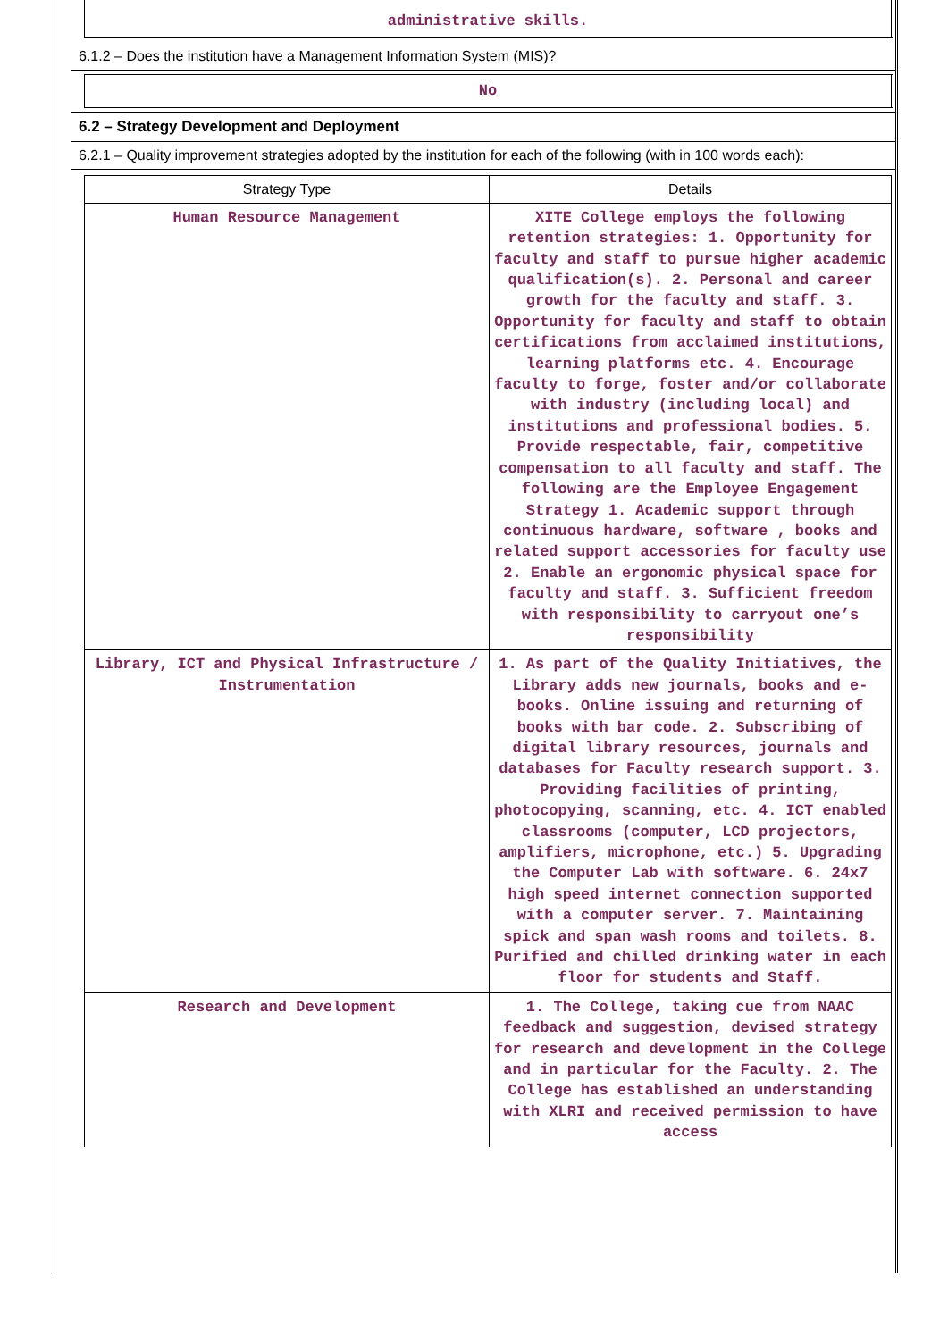administrative skills.
6.1.2 – Does the institution have a Management Information System (MIS)?
No
6.2 – Strategy Development and Deployment
6.2.1 – Quality improvement strategies adopted by the institution for each of the following (with in 100 words each):
| Strategy Type | Details |
| --- | --- |
| Human Resource Management | XITE College employs the following retention strategies: 1. Opportunity for faculty and staff to pursue higher academic qualification(s). 2. Personal and career growth for the faculty and staff. 3. Opportunity for faculty and staff to obtain certifications from acclaimed institutions, learning platforms etc. 4. Encourage faculty to forge, foster and/or collaborate with industry (including local) and institutions and professional bodies. 5. Provide respectable, fair, competitive compensation to all faculty and staff. The following are the Employee Engagement Strategy 1. Academic support through continuous hardware, software , books and related support accessories for faculty use 2. Enable an ergonomic physical space for faculty and staff. 3. Sufficient freedom with responsibility to carryout one’s responsibility |
| Library, ICT and Physical Infrastructure / Instrumentation | 1. As part of the Quality Initiatives, the Library adds new journals, books and e-books. Online issuing and returning of books with bar code. 2. Subscribing of digital library resources, journals and databases for Faculty research support. 3. Providing facilities of printing, photocopying, scanning, etc. 4. ICT enabled classrooms (computer, LCD projectors, amplifiers, microphone, etc.) 5. Upgrading the Computer Lab with software. 6. 24x7 high speed internet connection supported with a computer server. 7. Maintaining spick and span wash rooms and toilets. 8. Purified and chilled drinking water in each floor for students and Staff. |
| Research and Development | 1. The College, taking cue from NAAC feedback and suggestion, devised strategy for research and development in the College and in particular for the Faculty. 2. The College has established an understanding with XLRI and received permission to have access |